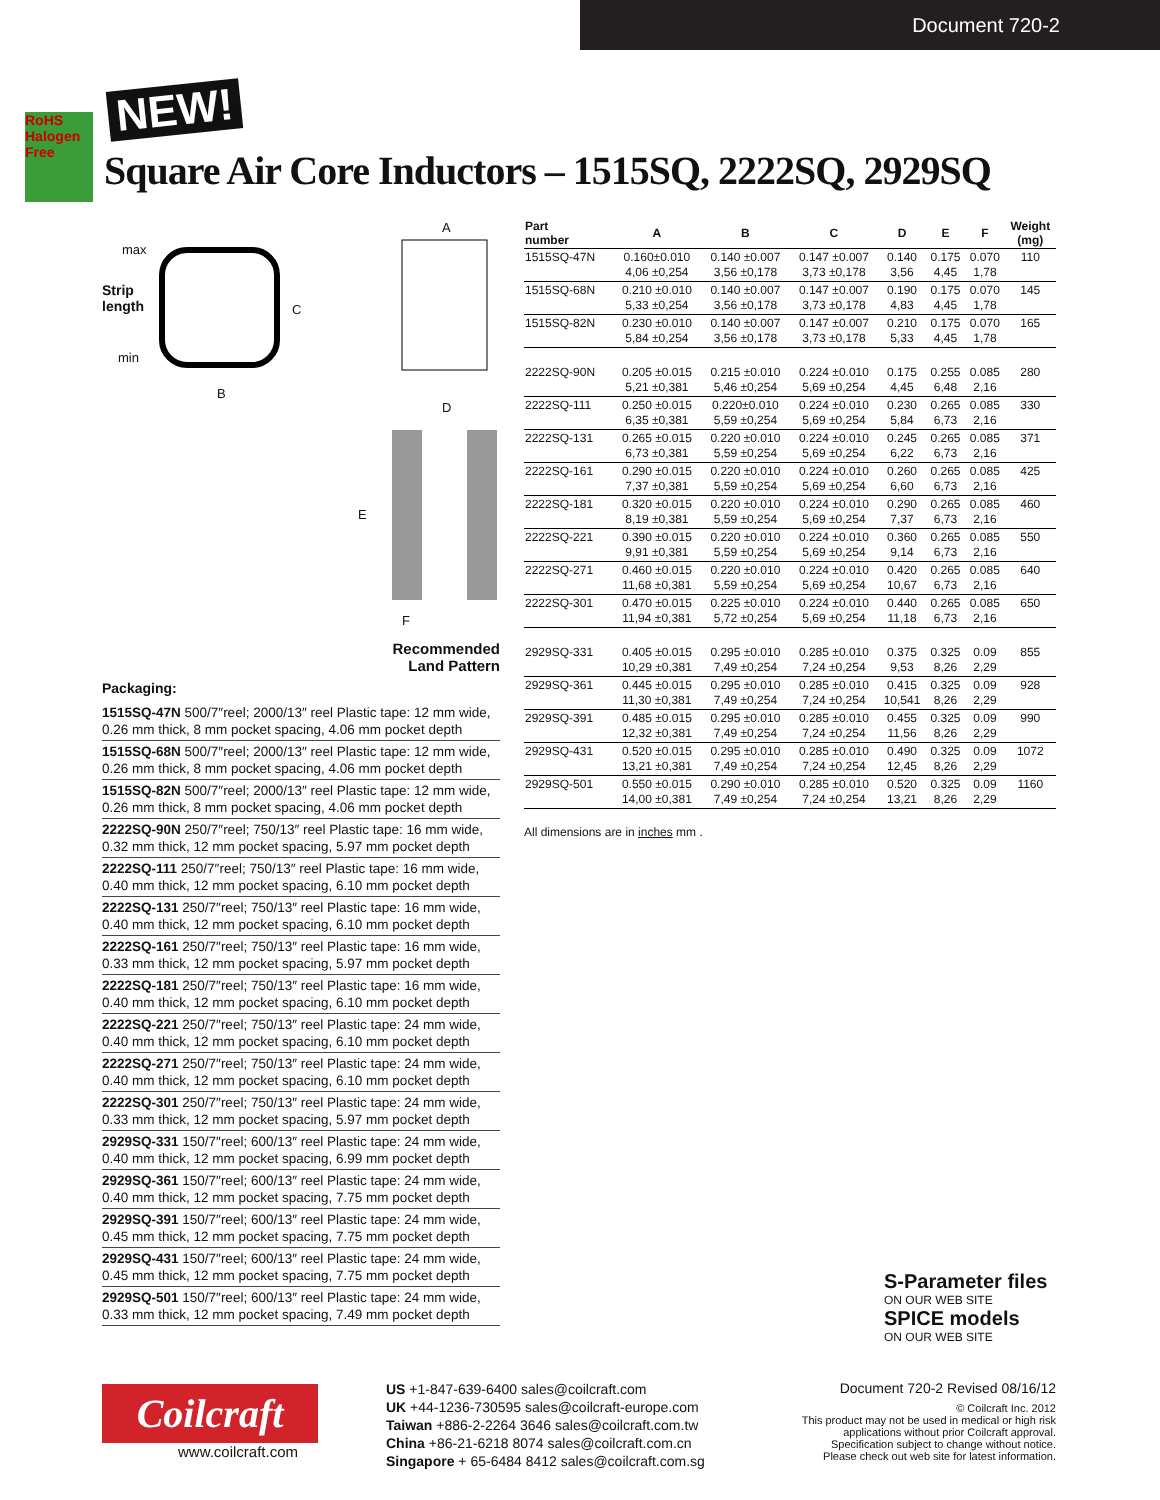Document 720-2
NEW!
RoHS
Halogen Free
Square Air Core Inductors – 1515SQ, 2222SQ, 2929SQ
max
Strip
length
min
B
C
A
D
E
F
Recommended
Land Pattern
Packaging:
1515SQ-47N 500/7″reel; 2000/13″ reel Plastic tape: 12 mm wide, 0.26 mm thick, 8 mm pocket spacing, 4.06 mm pocket depth
1515SQ-68N 500/7″reel; 2000/13″ reel Plastic tape: 12 mm wide, 0.26 mm thick, 8 mm pocket spacing, 4.06 mm pocket depth
1515SQ-82N 500/7″reel; 2000/13″ reel Plastic tape: 12 mm wide, 0.26 mm thick, 8 mm pocket spacing, 4.06 mm pocket depth
2222SQ-90N 250/7″reel; 750/13″ reel Plastic tape: 16 mm wide, 0.32 mm thick, 12 mm pocket spacing, 5.97 mm pocket depth
2222SQ-111 250/7″reel; 750/13″ reel Plastic tape: 16 mm wide, 0.40 mm thick, 12 mm pocket spacing, 6.10 mm pocket depth
2222SQ-131 250/7″reel; 750/13″ reel Plastic tape: 16 mm wide, 0.40 mm thick, 12 mm pocket spacing, 6.10 mm pocket depth
2222SQ-161 250/7″reel; 750/13″ reel Plastic tape: 16 mm wide, 0.33 mm thick, 12 mm pocket spacing, 5.97 mm pocket depth
2222SQ-181 250/7″reel; 750/13″ reel Plastic tape: 16 mm wide, 0.40 mm thick, 12 mm pocket spacing, 6.10 mm pocket depth
2222SQ-221 250/7″reel; 750/13″ reel Plastic tape: 24 mm wide, 0.40 mm thick, 12 mm pocket spacing, 6.10 mm pocket depth
2222SQ-271 250/7″reel; 750/13″ reel Plastic tape: 24 mm wide, 0.40 mm thick, 12 mm pocket spacing, 6.10 mm pocket depth
2222SQ-301 250/7″reel; 750/13″ reel Plastic tape: 24 mm wide, 0.33 mm thick, 12 mm pocket spacing, 5.97 mm pocket depth
2929SQ-331 150/7″reel; 600/13″ reel Plastic tape: 24 mm wide, 0.40 mm thick, 12 mm pocket spacing, 6.99 mm pocket depth
2929SQ-361 150/7″reel; 600/13″ reel Plastic tape: 24 mm wide, 0.40 mm thick, 12 mm pocket spacing, 7.75 mm pocket depth
2929SQ-391 150/7″reel; 600/13″ reel Plastic tape: 24 mm wide, 0.45 mm thick, 12 mm pocket spacing, 7.75 mm pocket depth
2929SQ-431 150/7″reel; 600/13″ reel Plastic tape: 24 mm wide, 0.45 mm thick, 12 mm pocket spacing, 7.75 mm pocket depth
2929SQ-501 150/7″reel; 600/13″ reel Plastic tape: 24 mm wide, 0.33 mm thick, 12 mm pocket spacing, 7.49 mm pocket depth
| Part number | A | B | C | D | E | F | Weight (mg) |
| --- | --- | --- | --- | --- | --- | --- | --- |
| 1515SQ-47N | 0.160±0.010 4,06 ±0,254 | 0.140 ±0.007 3,56 ±0,178 | 0.147 ±0.007 3,73 ±0,178 | 0.140 3,56 | 0.175 4,45 | 0.070 1,78 | 110 |
| 1515SQ-68N | 0.210 ±0.010 5,33 ±0,254 | 0.140 ±0.007 3,56 ±0,178 | 0.147 ±0.007 3,73 ±0,178 | 0.190 4,83 | 0.175 4,45 | 0.070 1,78 | 145 |
| 1515SQ-82N | 0.230 ±0.010 5,84 ±0,254 | 0.140 ±0.007 3,56 ±0,178 | 0.147 ±0.007 3,73 ±0,178 | 0.210 5,33 | 0.175 4,45 | 0.070 1,78 | 165 |
| 2222SQ-90N | 0.205 ±0.015 5,21 ±0,381 | 0.215 ±0.010 5,46 ±0,254 | 0.224 ±0.010 5,69 ±0,254 | 0.175 4,45 | 0.255 6,48 | 0.085 2,16 | 280 |
| 2222SQ-111 | 0.250 ±0.015 6,35 ±0,381 | 0.220±0.010 5,59 ±0,254 | 0.224 ±0.010 5,69 ±0,254 | 0.230 5,84 | 0.265 6,73 | 0.085 2,16 | 330 |
| 2222SQ-131 | 0.265 ±0.015 6,73 ±0,381 | 0.220 ±0.010 5,59 ±0,254 | 0.224 ±0.010 5,69 ±0,254 | 0.245 6,22 | 0.265 6,73 | 0.085 2,16 | 371 |
| 2222SQ-161 | 0.290 ±0.015 7,37 ±0,381 | 0.220 ±0.010 5,59 ±0,254 | 0.224 ±0.010 5,69 ±0,254 | 0.260 6,60 | 0.265 6,73 | 0.085 2,16 | 425 |
| 2222SQ-181 | 0.320 ±0.015 8,19 ±0,381 | 0.220 ±0.010 5,59 ±0,254 | 0.224 ±0.010 5,69 ±0,254 | 0.290 7,37 | 0.265 6,73 | 0.085 2,16 | 460 |
| 2222SQ-221 | 0.390 ±0.015 9,91 ±0,381 | 0.220 ±0.010 5,59 ±0,254 | 0.224 ±0.010 5,69 ±0,254 | 0.360 9,14 | 0.265 6,73 | 0.085 2,16 | 550 |
| 2222SQ-271 | 0.460 ±0.015 11,68 ±0,381 | 0.220 ±0.010 5,59 ±0,254 | 0.224 ±0.010 5,69 ±0,254 | 0.420 10,67 | 0.265 6,73 | 0.085 2,16 | 640 |
| 2222SQ-301 | 0.470 ±0.015 11,94 ±0,381 | 0.225 ±0.010 5,72 ±0,254 | 0.224 ±0.010 5,69 ±0,254 | 0.440 11,18 | 0.265 6,73 | 0.085 2,16 | 650 |
| 2929SQ-331 | 0.405 ±0.015 10,29 ±0,381 | 0.295 ±0.010 7,49 ±0,254 | 0.285 ±0.010 7,24 ±0,254 | 0.375 9,53 | 0.325 8,26 | 0.09 2,29 | 855 |
| 2929SQ-361 | 0.445 ±0.015 11,30 ±0,381 | 0.295 ±0.010 7,49 ±0,254 | 0.285 ±0.010 7,24 ±0,254 | 0.415 10,541 | 0.325 8,26 | 0.09 2,29 | 928 |
| 2929SQ-391 | 0.485 ±0.015 12,32 ±0,381 | 0.295 ±0.010 7,49 ±0,254 | 0.285 ±0.010 7,24 ±0,254 | 0.455 11,56 | 0.325 8,26 | 0.09 2,29 | 990 |
| 2929SQ-431 | 0.520 ±0.015 13,21 ±0,381 | 0.295 ±0.010 7,49 ±0,254 | 0.285 ±0.010 7,24 ±0,254 | 0.490 12,45 | 0.325 8,26 | 0.09 2,29 | 1072 |
| 2929SQ-501 | 0.550 ±0.015 14,00 ±0,381 | 0.290 ±0.010 7,49 ±0,254 | 0.285 ±0.010 7,24 ±0,254 | 0.520 13,21 | 0.325 8,26 | 0.09 2,29 | 1160 |
All dimensions are in inches mm .
S-Parameter files
ON OUR WEB SITE
SPICE models
ON OUR WEB SITE
Coilcraft
www.coilcraft.com
US +1-847-639-6400 sales@coilcraft.com
UK +44-1236-730595 sales@coilcraft-europe.com
Taiwan +886-2-2264 3646 sales@coilcraft.com.tw
China +86-21-6218 8074 sales@coilcraft.com.cn
Singapore + 65-6484 8412 sales@coilcraft.com.sg
Document 720-2 Revised 08/16/12
© Coilcraft Inc. 2012
This product may not be used in medical or high risk applications without prior Coilcraft approval. Specification subject to change without notice. Please check out web site for latest information.